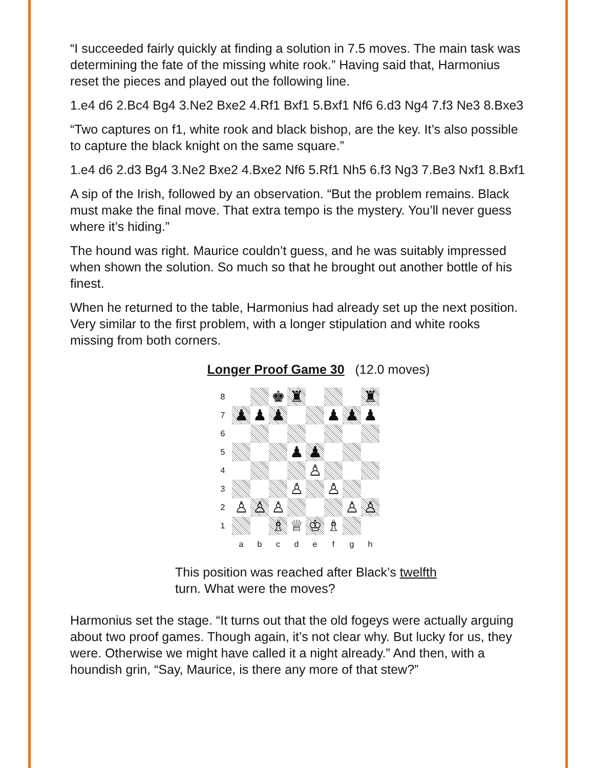“I succeeded fairly quickly at finding a solution in 7.5 moves. The main task was determining the fate of the missing white rook.” Having said that, Harmonius reset the pieces and played out the following line.
1.e4 d6 2.Bc4 Bg4 3.Ne2 Bxe2 4.Rf1 Bxf1 5.Bxf1 Nf6 6.d3 Ng4 7.f3 Ne3 8.Bxe3
“Two captures on f1, white rook and black bishop, are the key. It’s also possible to capture the black knight on the same square.”
1.e4 d6 2.d3 Bg4 3.Ne2 Bxe2 4.Bxe2 Nf6 5.Rf1 Nh5 6.f3 Ng3 7.Be3 Nxf1 8.Bxf1
A sip of the Irish, followed by an observation. “But the problem remains. Black must make the final move. That extra tempo is the mystery. You’ll never guess where it’s hiding.”
The hound was right. Maurice couldn’t guess, and he was suitably impressed when shown the solution. So much so that he brought out another bottle of his finest.
When he returned to the table, Harmonius had already set up the next position. Very similar to the first problem, with a longer stipulation and white rooks missing from both corners.
Longer Proof Game 30 (12.0 moves)
| 8 | | | ♚ | ♜ | | | | ♜ |
| 7 | ♟ | ♟ | ♟ | | | ♟ | ♟ | ♟ |
| 6 | | | | | | | | |
| 5 | | | | ♟ | ♟ | | | |
| 4 | | | | | ♙ | | | |
| 3 | | | | ♙ | | ♙ | | |
| 2 | ♙ | ♙ | ♙ | | | | ♙ | ♙ |
| 1 | | | ♗ | ♕ | ♔ | ♗ | | |
| | a | b | c | d | e | f | g | h |
This position was reached after Black’s twelfth turn. What were the moves?
Harmonius set the stage. “It turns out that the old fogeys were actually arguing about two proof games. Though again, it’s not clear why. But lucky for us, they were. Otherwise we might have called it a night already.” And then, with a houndish grin, “Say, Maurice, is there any more of that stew?”